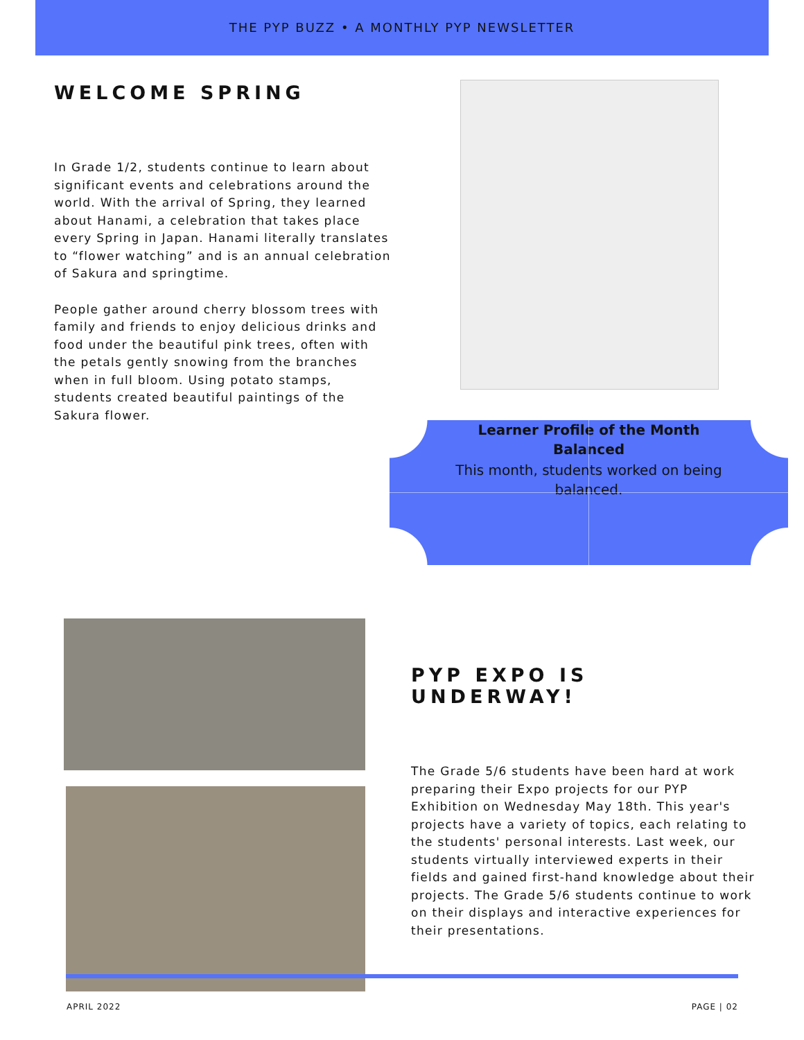THE PYP BUZZ • A MONTHLY PYP NEWSLETTER
WELCOME SPRING
In Grade 1/2, students continue to learn about significant events and celebrations around the world. With the arrival of Spring, they learned about Hanami, a celebration that takes place every Spring in Japan. Hanami literally translates to “flower watching” and is an annual celebration of Sakura and springtime.
People gather around cherry blossom trees with family and friends to enjoy delicious drinks and food under the beautiful pink trees, often with the petals gently snowing from the branches when in full bloom. Using potato stamps, students created beautiful paintings of the Sakura flower.
Learner Profile of the Month
Balanced
This month, students worked on being balanced.
PYP EXPO IS UNDERWAY!
The Grade 5/6 students have been hard at work preparing their Expo projects for our PYP Exhibition on Wednesday May 18th. This year's projects have a variety of topics, each relating to the students' personal interests. Last week, our students virtually interviewed experts in their fields and gained first-hand knowledge about their projects. The Grade 5/6 students continue to work on their displays and interactive experiences for their presentations.
APRIL 2022 PAGE | 02